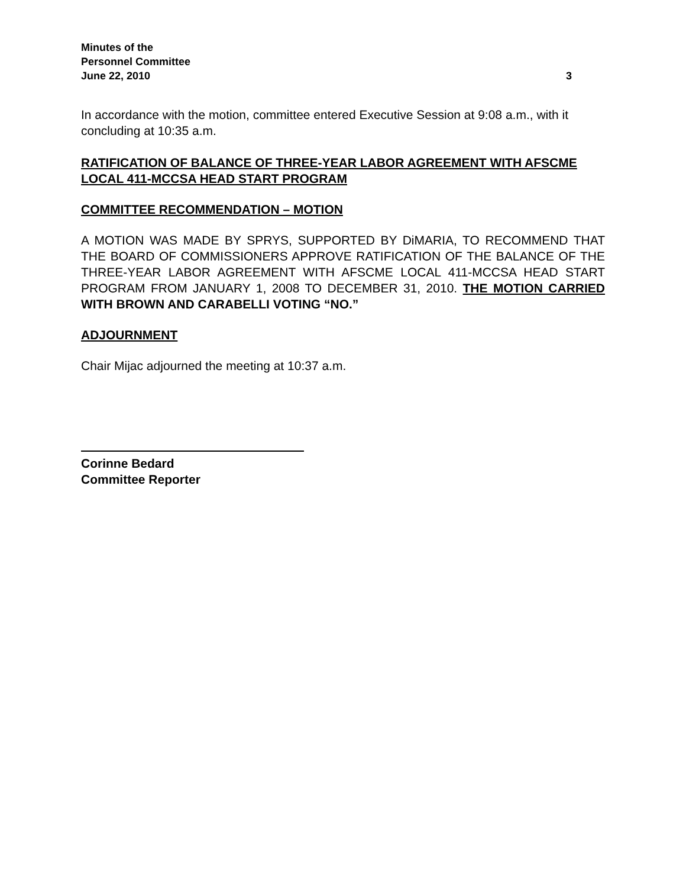Minutes of the
Personnel Committee
June 22, 2010 3
In accordance with the motion, committee entered Executive Session at 9:08 a.m., with it concluding at 10:35 a.m.
RATIFICATION OF BALANCE OF THREE-YEAR LABOR AGREEMENT WITH AFSCME LOCAL 411-MCCSA HEAD START PROGRAM
COMMITTEE RECOMMENDATION – MOTION
A MOTION WAS MADE BY SPRYS, SUPPORTED BY DiMARIA, TO RECOMMEND THAT THE BOARD OF COMMISSIONERS APPROVE RATIFICATION OF THE BALANCE OF THE THREE-YEAR LABOR AGREEMENT WITH AFSCME LOCAL 411-MCCSA HEAD START PROGRAM FROM JANUARY 1, 2008 TO DECEMBER 31, 2010. THE MOTION CARRIED WITH BROWN AND CARABELLI VOTING “NO.”
ADJOURNMENT
Chair Mijac adjourned the meeting at 10:37 a.m.
Corinne Bedard
Committee Reporter